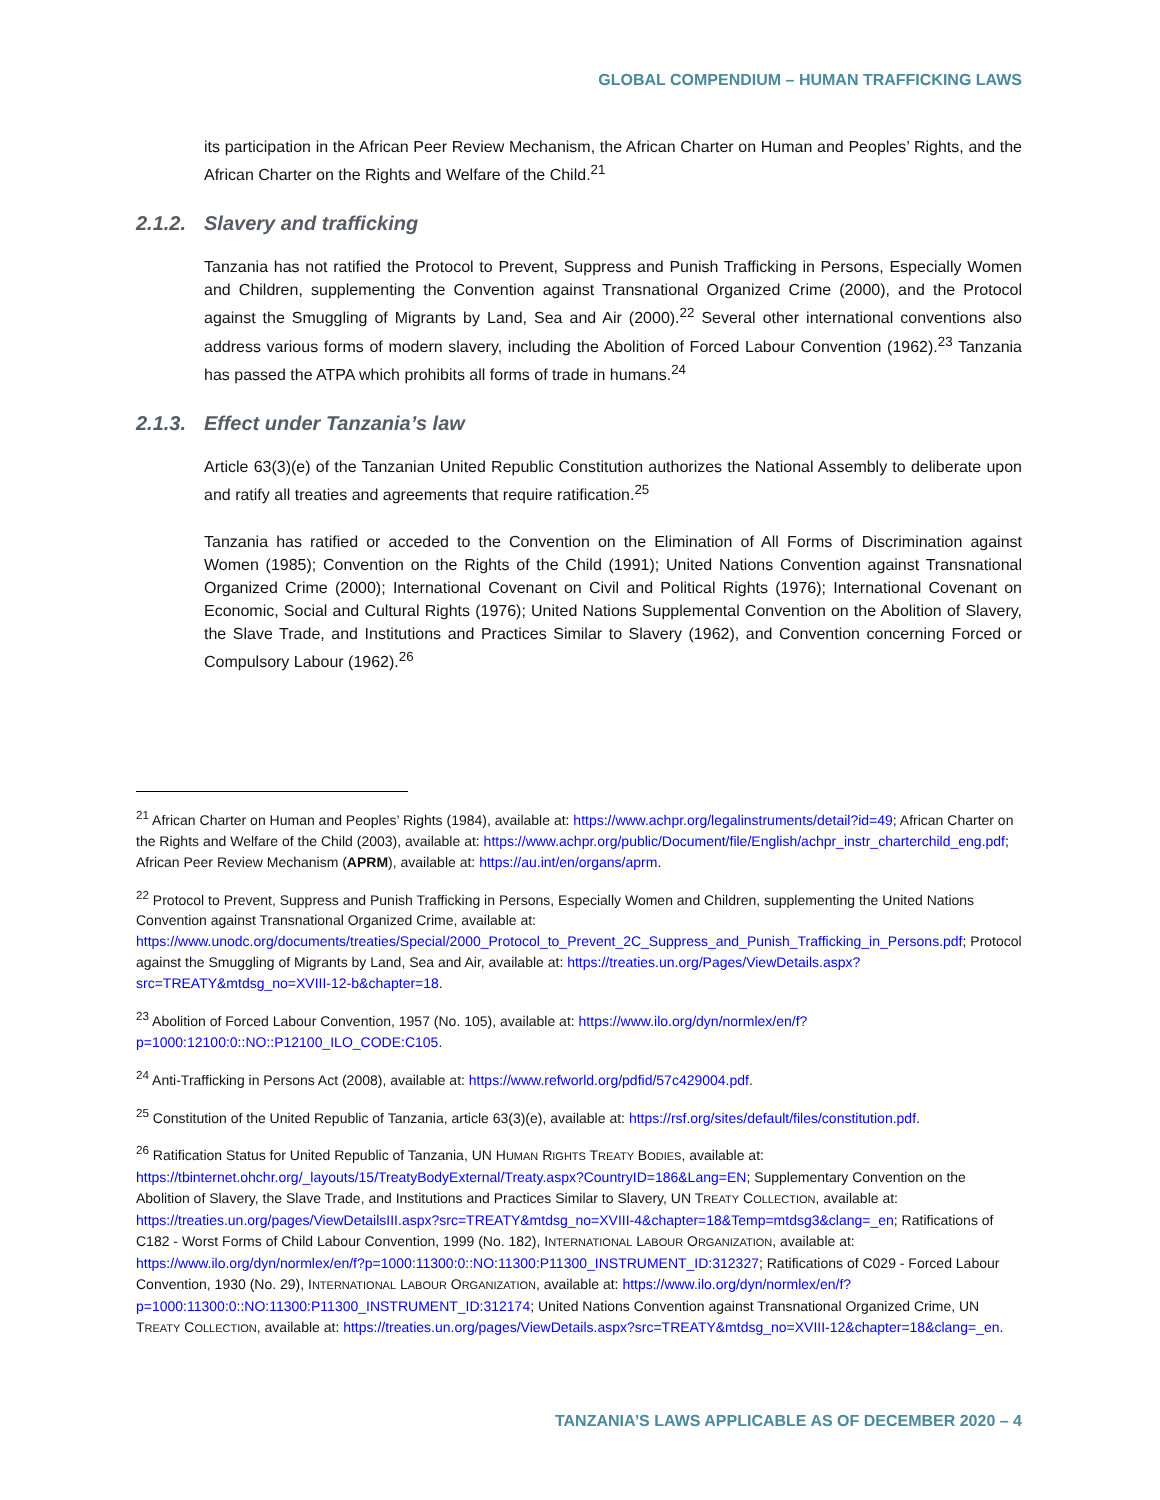GLOBAL COMPENDIUM – HUMAN TRAFFICKING LAWS
its participation in the African Peer Review Mechanism, the African Charter on Human and Peoples’ Rights, and the African Charter on the Rights and Welfare of the Child.<sup>21</sup>
2.1.2. Slavery and trafficking
Tanzania has not ratified the Protocol to Prevent, Suppress and Punish Trafficking in Persons, Especially Women and Children, supplementing the Convention against Transnational Organized Crime (2000), and the Protocol against the Smuggling of Migrants by Land, Sea and Air (2000).<sup>22</sup> Several other international conventions also address various forms of modern slavery, including the Abolition of Forced Labour Convention (1962).<sup>23</sup> Tanzania has passed the ATPA which prohibits all forms of trade in humans.<sup>24</sup>
2.1.3. Effect under Tanzania’s law
Article 63(3)(e) of the Tanzanian United Republic Constitution authorizes the National Assembly to deliberate upon and ratify all treaties and agreements that require ratification.<sup>25</sup>
Tanzania has ratified or acceded to the Convention on the Elimination of All Forms of Discrimination against Women (1985); Convention on the Rights of the Child (1991); United Nations Convention against Transnational Organized Crime (2000); International Covenant on Civil and Political Rights (1976); International Covenant on Economic, Social and Cultural Rights (1976); United Nations Supplemental Convention on the Abolition of Slavery, the Slave Trade, and Institutions and Practices Similar to Slavery (1962), and Convention concerning Forced or Compulsory Labour (1962).<sup>26</sup>
<sup>21</sup> African Charter on Human and Peoples’ Rights (1984), available at: https://www.achpr.org/legalinstruments/detail?id=49; African Charter on the Rights and Welfare of the Child (2003), available at: https://www.achpr.org/public/Document/file/English/achpr_instr_charterchild_eng.pdf; African Peer Review Mechanism (APRM), available at: https://au.int/en/organs/aprm.
<sup>22</sup> Protocol to Prevent, Suppress and Punish Trafficking in Persons, Especially Women and Children, supplementing the United Nations Convention against Transnational Organized Crime, available at: https://www.unodc.org/documents/treaties/Special/2000_Protocol_to_Prevent_2C_Suppress_and_Punish_Trafficking_in_Persons.pdf; Protocol against the Smuggling of Migrants by Land, Sea and Air, available at: https://treaties.un.org/Pages/ViewDetails.aspx?src=TREATY&mtdsg_no=XVIII-12-b&chapter=18.
<sup>23</sup> Abolition of Forced Labour Convention, 1957 (No. 105), available at: https://www.ilo.org/dyn/normlex/en/f?p=1000:12100:0::NO::P12100_ILO_CODE:C105.
<sup>24</sup> Anti-Trafficking in Persons Act (2008), available at: https://www.refworld.org/pdfid/57c429004.pdf.
<sup>25</sup> Constitution of the United Republic of Tanzania, article 63(3)(e), available at: https://rsf.org/sites/default/files/constitution.pdf.
<sup>26</sup> Ratification Status for United Republic of Tanzania, UN HUMAN RIGHTS TREATY BODIES, available at: https://tbinternet.ohchr.org/_layouts/15/TreatyBodyExternal/Treaty.aspx?CountryID=186&Lang=EN; Supplementary Convention on the Abolition of Slavery, the Slave Trade, and Institutions and Practices Similar to Slavery, UN TREATY COLLECTION, available at: https://treaties.un.org/pages/ViewDetailsIII.aspx?src=TREATY&mtdsg_no=XVIII-4&chapter=18&Temp=mtdsg3&clang=_en; Ratifications of C182 - Worst Forms of Child Labour Convention, 1999 (No. 182), INTERNATIONAL LABOUR ORGANIZATION, available at: https://www.ilo.org/dyn/normlex/en/f?p=1000:11300:0::NO:11300:P11300_INSTRUMENT_ID:312327; Ratifications of C029 - Forced Labour Convention, 1930 (No. 29), INTERNATIONAL LABOUR ORGANIZATION, available at: https://www.ilo.org/dyn/normlex/en/f?p=1000:11300:0::NO:11300:P11300_INSTRUMENT_ID:312174; United Nations Convention against Transnational Organized Crime, UN TREATY COLLECTION, available at: https://treaties.un.org/pages/ViewDetails.aspx?src=TREATY&mtdsg_no=XVIII-12&chapter=18&clang=_en.
TANZANIA’S LAWS APPLICABLE AS OF DECEMBER 2020 – 4